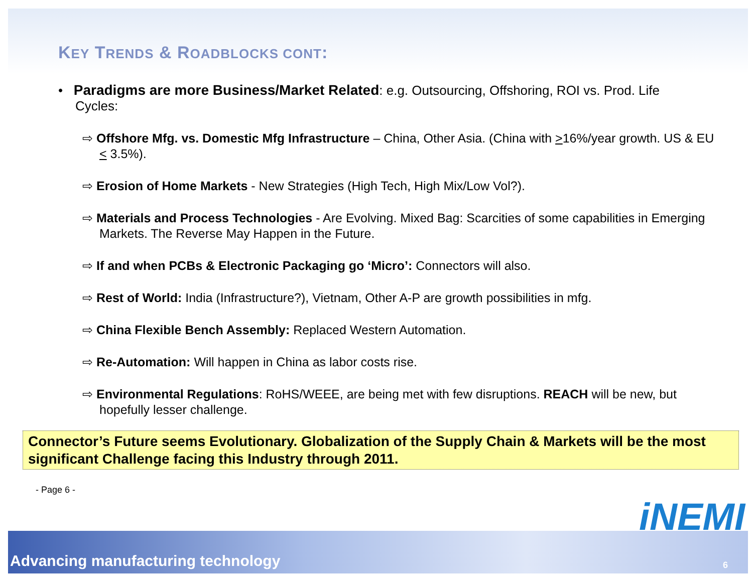KEY TRENDS & ROADBLOCKS CONT:
• Paradigms are more Business/Market Related: e.g. Outsourcing, Offshoring, ROI vs. Prod. Life Cycles:
⇨ Offshore Mfg. vs. Domestic Mfg Infrastructure – China, Other Asia. (China with >16%/year growth. US & EU < 3.5%).
⇨ Erosion of Home Markets - New Strategies (High Tech, High Mix/Low Vol?).
⇨ Materials and Process Technologies - Are Evolving. Mixed Bag: Scarcities of some capabilities in Emerging Markets. The Reverse May Happen in the Future.
⇨ If and when PCBs & Electronic Packaging go ‘Micro’: Connectors will also.
⇨ Rest of World: India (Infrastructure?), Vietnam, Other A-P are growth possibilities in mfg.
⇨ China Flexible Bench Assembly: Replaced Western Automation.
⇨ Re-Automation: Will happen in China as labor costs rise.
⇨ Environmental Regulations: RoHS/WEEE, are being met with few disruptions. REACH will be new, but hopefully lesser challenge.
Connector’s Future seems Evolutionary. Globalization of the Supply Chain & Markets will be the most significant Challenge facing this Industry through 2011.
- Page 6 -
iNEMI
Advancing manufacturing technology 6